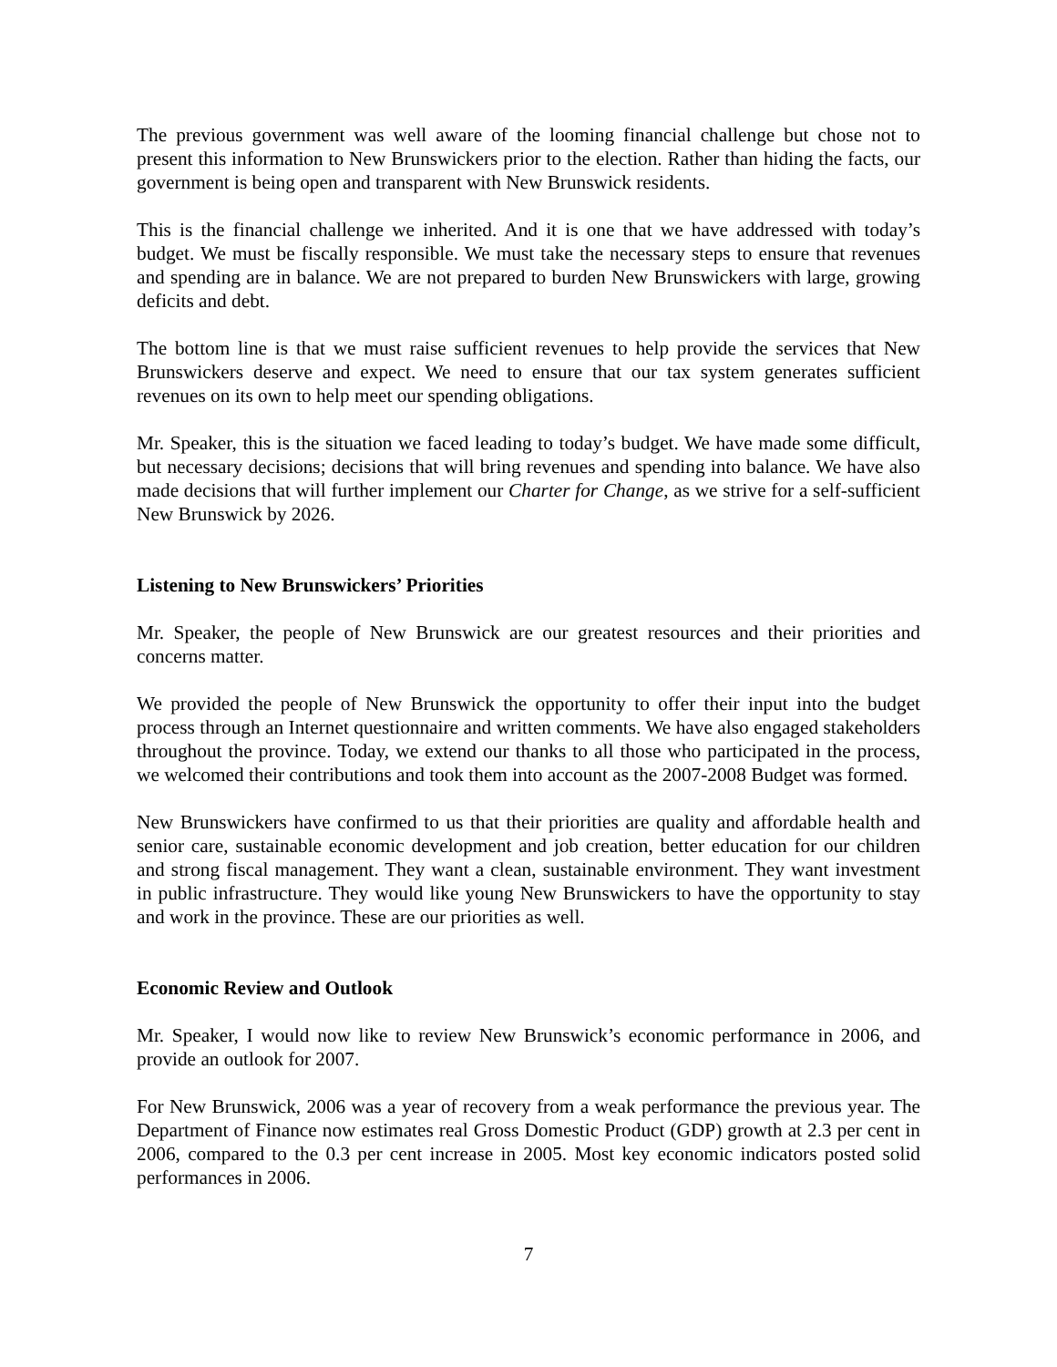The previous government was well aware of the looming financial challenge but chose not to present this information to New Brunswickers prior to the election. Rather than hiding the facts, our government is being open and transparent with New Brunswick residents.
This is the financial challenge we inherited. And it is one that we have addressed with today’s budget. We must be fiscally responsible. We must take the necessary steps to ensure that revenues and spending are in balance. We are not prepared to burden New Brunswickers with large, growing deficits and debt.
The bottom line is that we must raise sufficient revenues to help provide the services that New Brunswickers deserve and expect. We need to ensure that our tax system generates sufficient revenues on its own to help meet our spending obligations.
Mr. Speaker, this is the situation we faced leading to today’s budget. We have made some difficult, but necessary decisions; decisions that will bring revenues and spending into balance. We have also made decisions that will further implement our Charter for Change, as we strive for a self-sufficient New Brunswick by 2026.
Listening to New Brunswickers’ Priorities
Mr. Speaker, the people of New Brunswick are our greatest resources and their priorities and concerns matter.
We provided the people of New Brunswick the opportunity to offer their input into the budget process through an Internet questionnaire and written comments. We have also engaged stakeholders throughout the province. Today, we extend our thanks to all those who participated in the process, we welcomed their contributions and took them into account as the 2007-2008 Budget was formed.
New Brunswickers have confirmed to us that their priorities are quality and affordable health and senior care, sustainable economic development and job creation, better education for our children and strong fiscal management. They want a clean, sustainable environment. They want investment in public infrastructure. They would like young New Brunswickers to have the opportunity to stay and work in the province. These are our priorities as well.
Economic Review and Outlook
Mr. Speaker, I would now like to review New Brunswick’s economic performance in 2006, and provide an outlook for 2007.
For New Brunswick, 2006 was a year of recovery from a weak performance the previous year. The Department of Finance now estimates real Gross Domestic Product (GDP) growth at 2.3 per cent in 2006, compared to the 0.3 per cent increase in 2005. Most key economic indicators posted solid performances in 2006.
7